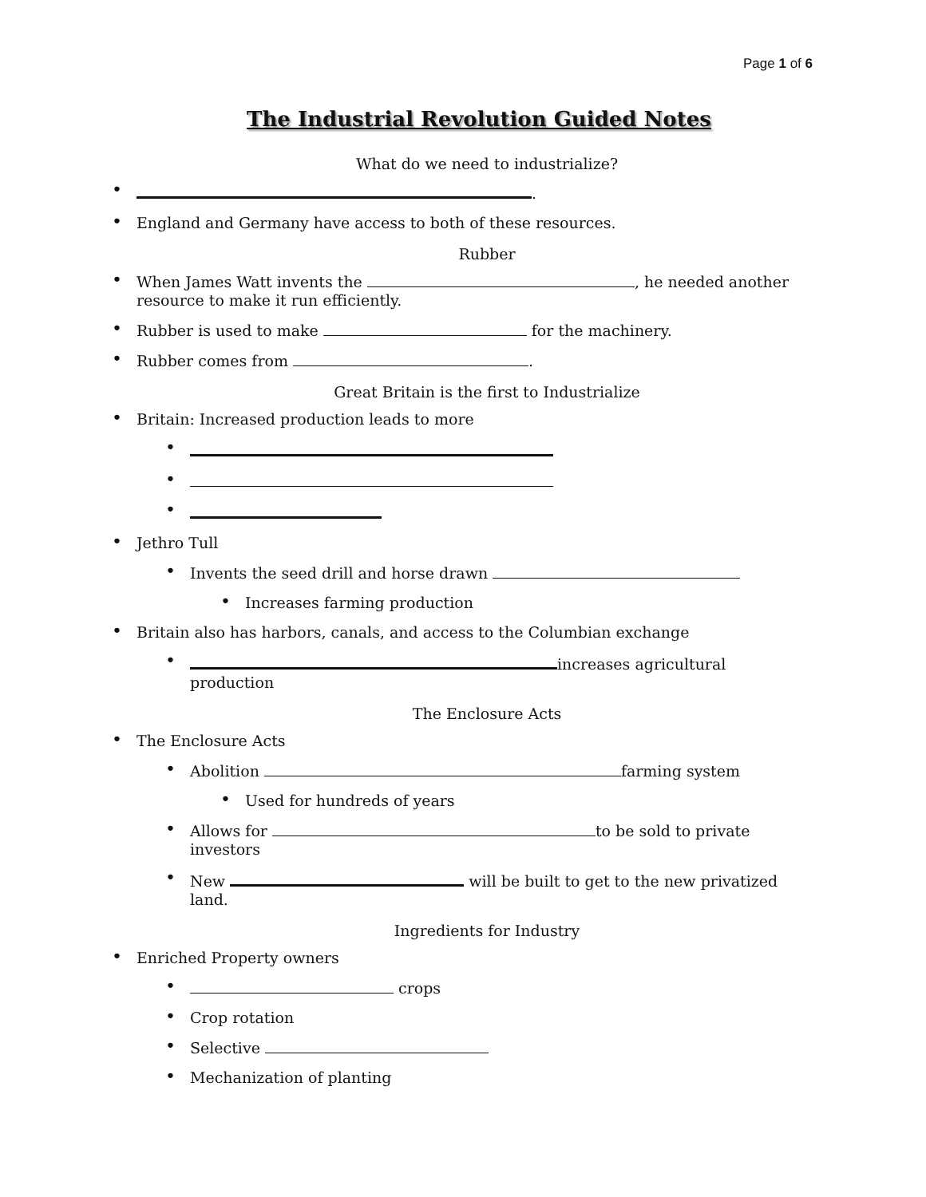Page 1 of 6
The Industrial Revolution Guided Notes
What do we need to industrialize?
• .
• England and Germany have access to both of these resources.
Rubber
• When James Watt invents the , he needed another resource to make it run efficiently.
• Rubber is used to make for the machinery.
• Rubber comes from .
Great Britain is the first to Industrialize
• Britain: Increased production leads to more
•
•
•
• Jethro Tull
• Invents the seed drill and horse drawn
• Increases farming production
• Britain also has harbors, canals, and access to the Columbian exchange
• increases agricultural production
The Enclosure Acts
• The Enclosure Acts
• Abolition farming system
• Used for hundreds of years
• Allows for to be sold to private investors
• New will be built to get to the new privatized land.
Ingredients for Industry
• Enriched Property owners
• crops
• Crop rotation
• Selective
• Mechanization of planting